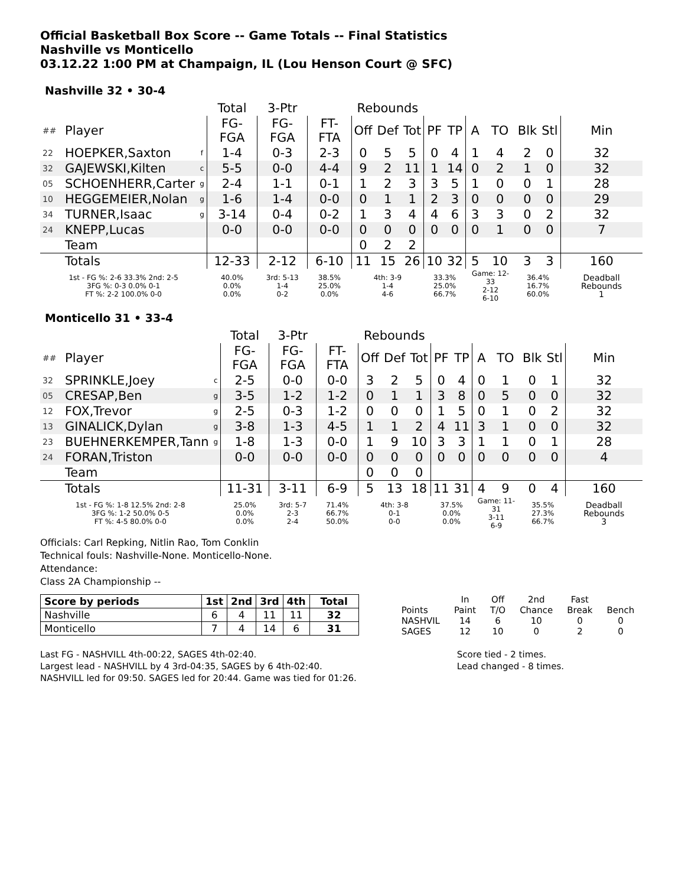Official Basketball Box Score -- Game Totals -- Final Statistics
Nashville vs Monticello
03.12.22 1:00 PM at Champaign, IL (Lou Henson Court @ SFC)
Nashville 32 • 30-4
| | | | Total | 3-Ptr | | Rebounds | | | | | | | | | |
| --- | --- | --- | --- | --- | --- | --- | --- | --- | --- | --- | --- | --- | --- | --- | --- |
| ## | Player | | FG-FGA | FG-FGA | FT-FTA | Off | Def | Tot | PF | TP | A | TO | Blk | Stl | Min |
| 22 | HOEPKER,Saxton | f | 1-4 | 0-3 | 2-3 | 0 | 5 | 5 | 0 | 4 | 1 | 4 | 2 | 0 | 32 |
| 32 | GAJEWSKI,Kilten | c | 5-5 | 0-0 | 4-4 | 9 | 2 | 11 | 1 | 14 | 0 | 2 | 1 | 0 | 32 |
| 05 | SCHOENHERR,Carter | g | 2-4 | 1-1 | 0-1 | 1 | 2 | 3 | 3 | 5 | 1 | 0 | 0 | 1 | 28 |
| 10 | HEGGEMEIER,Nolan | g | 1-6 | 1-4 | 0-0 | 0 | 1 | 1 | 2 | 3 | 0 | 0 | 0 | 0 | 29 |
| 34 | TURNER,Isaac | g | 3-14 | 0-4 | 0-2 | 1 | 3 | 4 | 4 | 6 | 3 | 3 | 0 | 2 | 32 |
| 24 | KNEPP,Lucas | | 0-0 | 0-0 | 0-0 | 0 | 0 | 0 | 0 | 0 | 0 | 1 | 0 | 0 | 7 |
| | Team | | | | | 0 | 2 | 2 | | | | | | | |
| | Totals | | 12-33 | 2-12 | 6-10 | 11 | 15 | 26 | 10 | 32 | 5 | 10 | 3 | 3 | 160 |
| 1st - FG %: 2-6 33.3% 2nd: 2-5 3FG %: 0-3 0.0% 0-1 FT %: 2-2 100.0% 0-0 | | | 40.0% 0.0% 0.0% | 3rd: 5-13 1-4 0-2 | 38.5% 25.0% 0.0% | 4th: 3-9 1-4 4-6 | | | 33.3% 25.0% 66.7% | | Game: 12-33 2-12 6-10 | | 36.4% 16.7% 60.0% | | Deadball Rebounds 1 |
Monticello 31 • 33-4
| | | | Total | 3-Ptr | | Rebounds | | | | | | | | | |
| --- | --- | --- | --- | --- | --- | --- | --- | --- | --- | --- | --- | --- | --- | --- | --- |
| ## | Player | | FG-FGA | FG-FGA | FT-FTA | Off | Def | Tot | PF | TP | A | TO | Blk | Stl | Min |
| 32 | SPRINKLE,Joey | c | 2-5 | 0-0 | 0-0 | 3 | 2 | 5 | 0 | 4 | 0 | 1 | 0 | 1 | 32 |
| 05 | CRESAP,Ben | g | 3-5 | 1-2 | 1-2 | 0 | 1 | 1 | 3 | 8 | 0 | 5 | 0 | 0 | 32 |
| 12 | FOX,Trevor | g | 2-5 | 0-3 | 1-2 | 0 | 0 | 0 | 1 | 5 | 0 | 1 | 0 | 2 | 32 |
| 13 | GINALICK,Dylan | g | 3-8 | 1-3 | 4-5 | 1 | 1 | 2 | 4 | 11 | 3 | 1 | 0 | 0 | 32 |
| 23 | BUEHNERKEMPER,Tann | g | 1-8 | 1-3 | 0-0 | 1 | 9 | 10 | 3 | 3 | 1 | 1 | 0 | 1 | 28 |
| 24 | FORAN,Triston | | 0-0 | 0-0 | 0-0 | 0 | 0 | 0 | 0 | 0 | 0 | 0 | 0 | 0 | 4 |
| | Team | | | | | 0 | 0 | 0 | | | | | | | |
| | Totals | | 11-31 | 3-11 | 6-9 | 5 | 13 | 18 | 11 | 31 | 4 | 9 | 0 | 4 | 160 |
| 1st - FG %: 1-8 12.5% 2nd: 2-8 3FG %: 1-2 50.0% 0-5 FT %: 4-5 80.0% 0-0 | | | 25.0% 0.0% 0.0% | 3rd: 5-7 2-3 2-4 | 71.4% 66.7% 50.0% | 4th: 3-8 0-1 0-0 | | | 37.5% 0.0% 0.0% | | Game: 11-31 3-11 6-9 | | 35.5% 27.3% 66.7% | | Deadball Rebounds 3 |
Officials: Carl Repking, Nitlin Rao, Tom Conklin
Technical fouls: Nashville-None. Monticello-None.
Attendance:
Class 2A Championship --
| Score by periods | 1st | 2nd | 3rd | 4th | Total |
| --- | --- | --- | --- | --- | --- |
| Nashville | 6 | 4 | 11 | 11 | 32 |
| Monticello | 7 | 4 | 14 | 6 | 31 |
| | In | Off | 2nd | Fast | |
| Points | Paint | T/O | Chance | Break | Bench |
| NASHVIL | 14 | 6 | 10 | 0 | 0 |
| SAGES | 12 | 10 | 0 | 2 | 0 |
Last FG - NASHVILL 4th-00:22, SAGES 4th-02:40.
Largest lead - NASHVILL by 4 3rd-04:35, SAGES by 6 4th-02:40.
NASHVILL led for 09:50. SAGES led for 20:44. Game was tied for 01:26.
Score tied - 2 times.
Lead changed - 8 times.